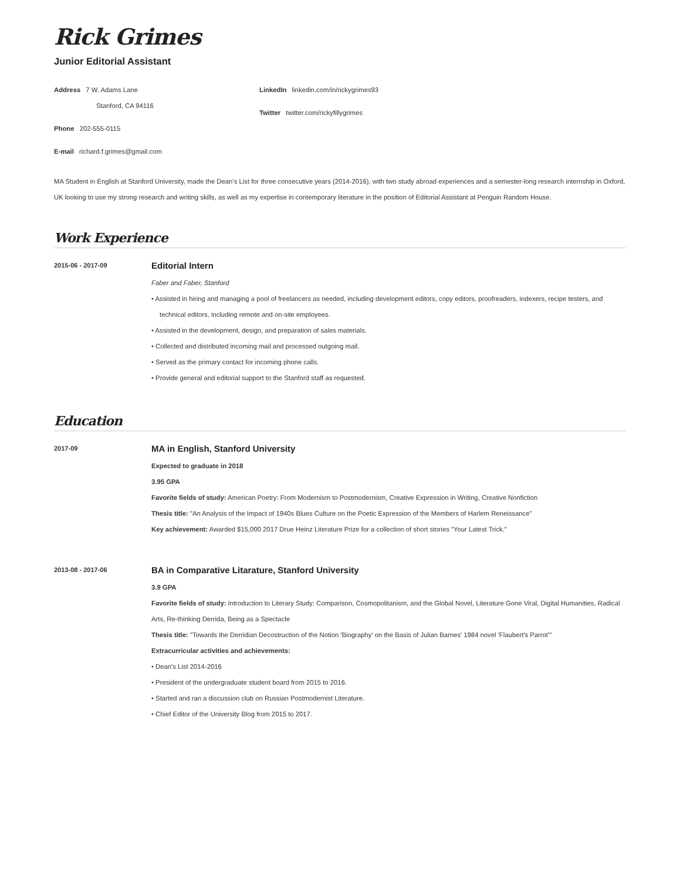Rick Grimes
Junior Editorial Assistant
Address 7 W. Adams Lane
Stanford, CA 94116
Phone 202-555-0115
E-mail richard.f.grimes@gmail.com
LinkedIn linkedin.com/in/rickygrimes93
Twitter twitter.com/rickyfillygrimes
MA Student in English at Stanford University, made the Dean’s List for three consecutive years (2014-2016), with two study abroad experiences and a semester-long research internship in Oxford, UK looking to use my strong research and writing skills, as well as my expertise in contemporary literature in the position of Editorial Assistant at Penguin Random House.
Work Experience
2015-06 - 2017-09
Editorial Intern
Faber and Faber, Stanford
• Assisted in hiring and managing a pool of freelancers as needed, including development editors, copy editors, proofreaders, indexers, recipe testers, and technical editors, including remote and on-site employees.
• Assisted in the development, design, and preparation of sales materials.
• Collected and distributed incoming mail and processed outgoing mail.
• Served as the primary contact for incoming phone calls.
• Provide general and editorial support to the Stanford staff as requested.
Education
2017-09
MA in English, Stanford University
Expected to graduate in 2018
3.95 GPA
Favorite fields of study: American Poetry: From Modernism to Postmodernism, Creative Expression in Writing, Creative Nonfiction
Thesis title: "An Analysis of the Impact of 1940s Blues Culture on the Poetic Expression of the Members of Harlem Reneissance"
Key achievement: Awarded $15,000 2017 Drue Heinz Literature Prize for a collection of short stories "Your Latest Trick."
2013-08 - 2017-06
BA in Comparative Litarature, Stanford University
3.9 GPA
Favorite fields of study: Introduction to Literary Study: Comparison, Cosmopolitanism, and the Global Novel, Literature Gone Viral, Digital Humanities, Radical Arts, Re-thinking Derrida, Being as a Spectacle
Thesis title: "Towards the Derridian Decostruction of the Notion 'Biography' on the Basis of Julian Barnes' 1984 novel 'Flaubert's Parrot'"
Extracurricular activities and achievements:
• Dean's List 2014-2016
• President of the undergraduate student board from 2015 to 2016.
• Started and ran a discussion club on Russian Postmodernist Literature.
• Chief Editor of the University Blog from 2015 to 2017.